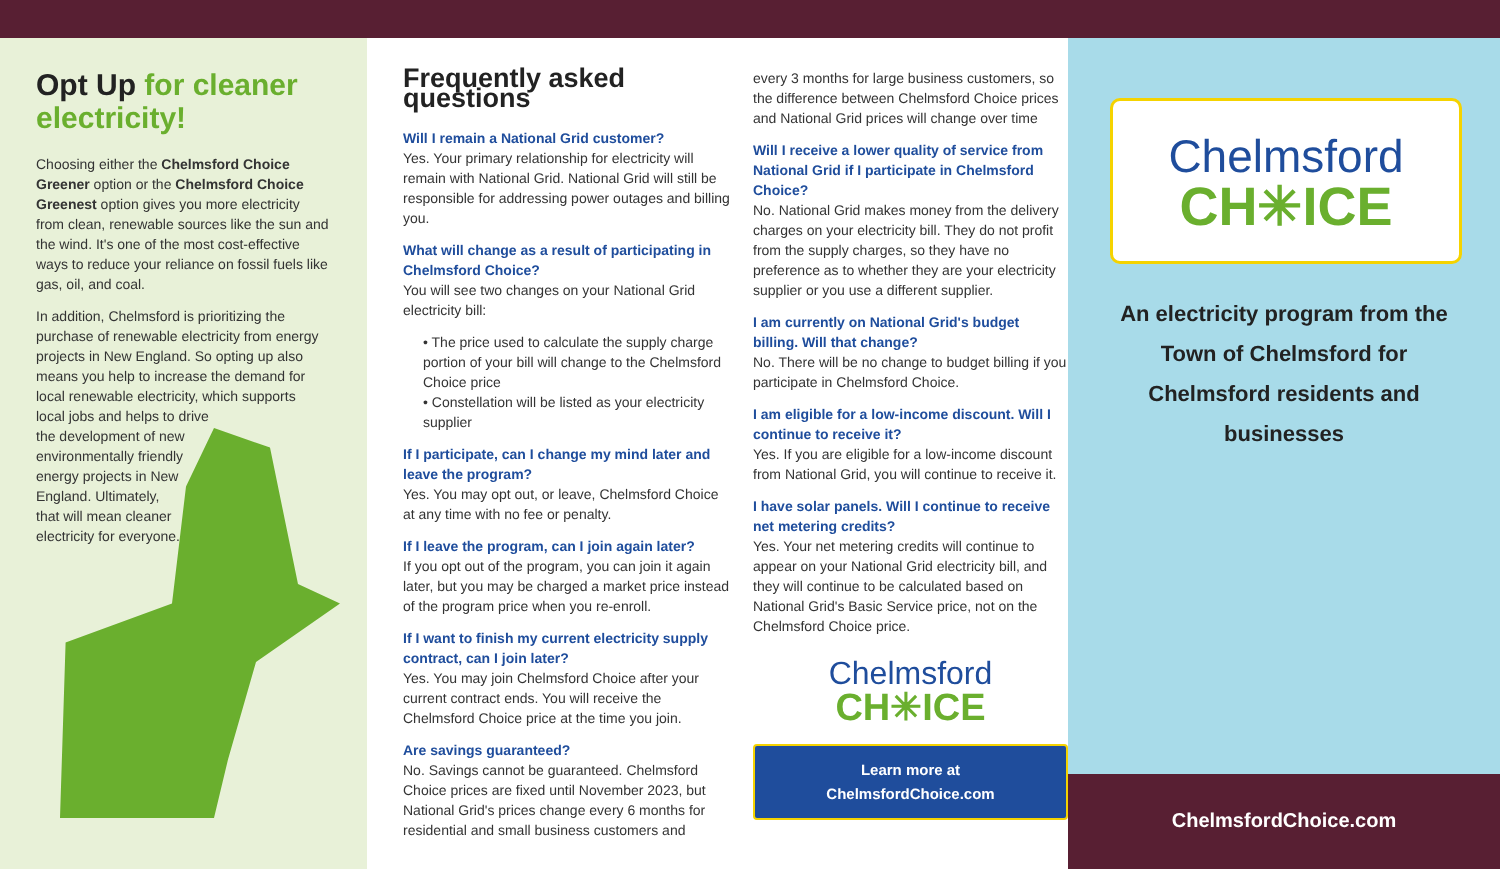Opt Up for cleaner electricity!
Choosing either the Chelmsford Choice Greener option or the Chelmsford Choice Greenest option gives you more electricity from clean, renewable sources like the sun and the wind. It's one of the most cost-effective ways to reduce your reliance on fossil fuels like gas, oil, and coal.
In addition, Chelmsford is prioritizing the purchase of renewable electricity from energy projects in New England. So opting up also means you help to increase the demand for local renewable electricity, which supports local jobs and helps to drive
the development of new environmentally friendly energy projects in New England. Ultimately, that will mean cleaner electricity for everyone.
Frequently asked questions
Will I remain a National Grid customer?
Yes. Your primary relationship for electricity will remain with National Grid. National Grid will still be responsible for addressing power outages and billing you.
What will change as a result of participating in Chelmsford Choice?
You will see two changes on your National Grid electricity bill:
• The price used to calculate the supply charge portion of your bill will change to the Chelmsford Choice price
• Constellation will be listed as your electricity supplier
If I participate, can I change my mind later and leave the program?
Yes. You may opt out, or leave, Chelmsford Choice at any time with no fee or penalty.
If I leave the program, can I join again later?
If you opt out of the program, you can join it again later, but you may be charged a market price instead of the program price when you re-enroll.
If I want to finish my current electricity supply contract, can I join later?
Yes. You may join Chelmsford Choice after your current contract ends. You will receive the Chelmsford Choice price at the time you join.
Are savings guaranteed?
No. Savings cannot be guaranteed. Chelmsford Choice prices are fixed until November 2023, but National Grid's prices change every 6 months for residential and small business customers and
every 3 months for large business customers, so the difference between Chelmsford Choice prices and National Grid prices will change over time
Will I receive a lower quality of service from National Grid if I participate in Chelmsford Choice?
No. National Grid makes money from the delivery charges on your electricity bill. They do not profit from the supply charges, so they have no preference as to whether they are your electricity supplier or you use a different supplier.
I am currently on National Grid's budget billing. Will that change?
No. There will be no change to budget billing if you participate in Chelmsford Choice.
I am eligible for a low-income discount. Will I continue to receive it?
Yes. If you are eligible for a low-income discount from National Grid, you will continue to receive it.
I have solar panels. Will I continue to receive net metering credits?
Yes. Your net metering credits will continue to appear on your National Grid electricity bill, and they will continue to be calculated based on National Grid's Basic Service price, not on the Chelmsford Choice price.
Chelmsford
CH✳ICE
Learn more at
ChelmsfordChoice.com
Chelmsford
CH✳ICE
An electricity program from the Town of Chelmsford for Chelmsford residents and businesses
ChelmsfordChoice.com